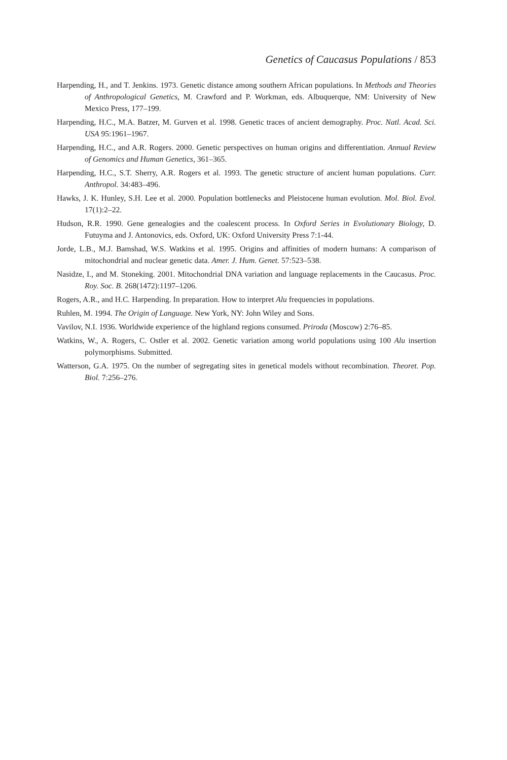Genetics of Caucasus Populations / 853
Harpending, H., and T. Jenkins. 1973. Genetic distance among southern African populations. In Methods and Theories of Anthropological Genetics, M. Crawford and P. Workman, eds. Albuquerque, NM: University of New Mexico Press, 177–199.
Harpending, H.C., M.A. Batzer, M. Gurven et al. 1998. Genetic traces of ancient demography. Proc. Natl. Acad. Sci. USA 95:1961–1967.
Harpending, H.C., and A.R. Rogers. 2000. Genetic perspectives on human origins and differentiation. Annual Review of Genomics and Human Genetics, 361–365.
Harpending, H.C., S.T. Sherry, A.R. Rogers et al. 1993. The genetic structure of ancient human populations. Curr. Anthropol. 34:483–496.
Hawks, J. K. Hunley, S.H. Lee et al. 2000. Population bottlenecks and Pleistocene human evolution. Mol. Biol. Evol. 17(1):2–22.
Hudson, R.R. 1990. Gene genealogies and the coalescent process. In Oxford Series in Evolutionary Biology, D. Futuyma and J. Antonovics, eds. Oxford, UK: Oxford University Press 7:1-44.
Jorde, L.B., M.J. Bamshad, W.S. Watkins et al. 1995. Origins and affinities of modern humans: A comparison of mitochondrial and nuclear genetic data. Amer. J. Hum. Genet. 57:523–538.
Nasidze, I., and M. Stoneking. 2001. Mitochondrial DNA variation and language replacements in the Caucasus. Proc. Roy. Soc. B. 268(1472):1197–1206.
Rogers, A.R., and H.C. Harpending. In preparation. How to interpret Alu frequencies in populations.
Ruhlen, M. 1994. The Origin of Language. New York, NY: John Wiley and Sons.
Vavilov, N.I. 1936. Worldwide experience of the highland regions consumed. Priroda (Moscow) 2:76–85.
Watkins, W., A. Rogers, C. Ostler et al. 2002. Genetic variation among world populations using 100 Alu insertion polymorphisms. Submitted.
Watterson, G.A. 1975. On the number of segregating sites in genetical models without recombination. Theoret. Pop. Biol. 7:256–276.